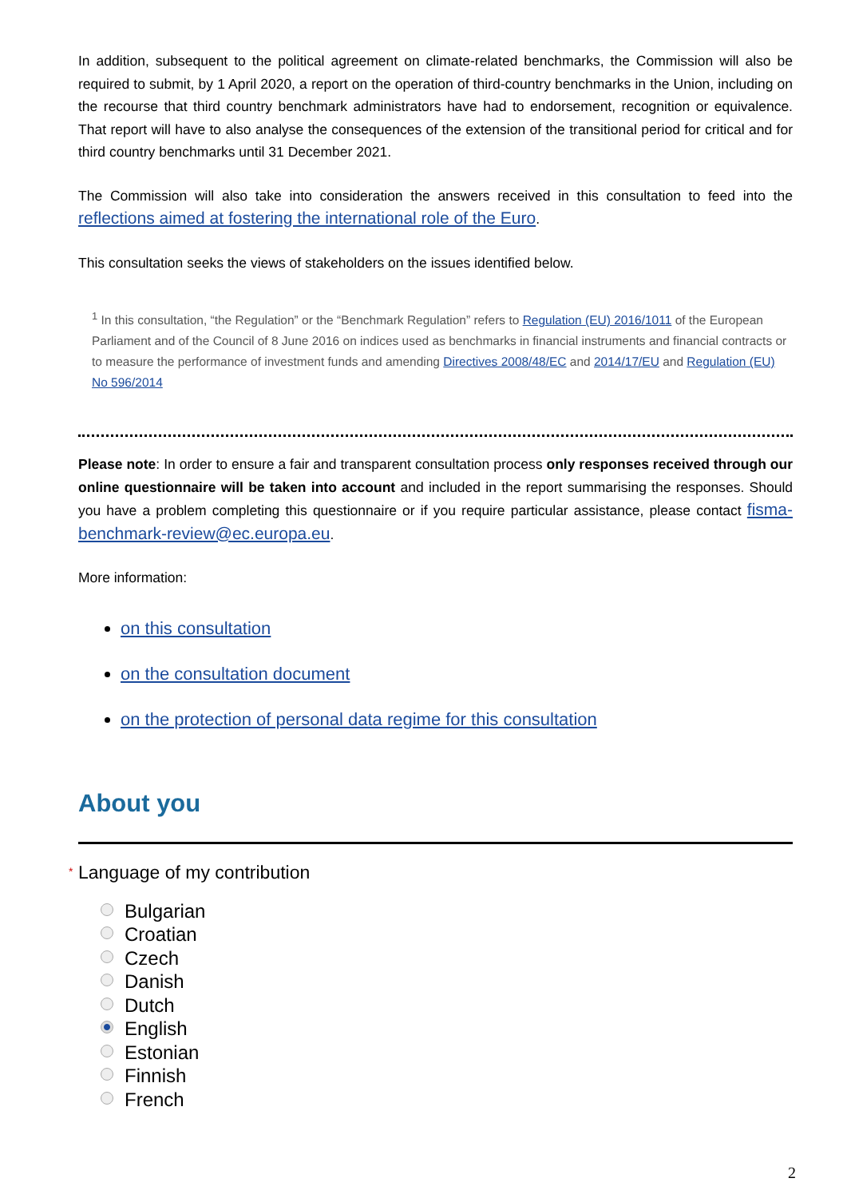In addition, subsequent to the political agreement on climate-related benchmarks, the Commission will also be required to submit, by 1 April 2020, a report on the operation of third-country benchmarks in the Union, including on the recourse that third country benchmark administrators have had to endorsement, recognition or equivalence. That report will have to also analyse the consequences of the extension of the transitional period for critical and for third country benchmarks until 31 December 2021.
The Commission will also take into consideration the answers received in this consultation to feed into the reflections aimed at fostering the international role of the Euro.
This consultation seeks the views of stakeholders on the issues identified below.
<sup>1</sup> In this consultation, “the Regulation” or the “Benchmark Regulation” refers to Regulation (EU) 2016/1011 of the European Parliament and of the Council of 8 June 2016 on indices used as benchmarks in financial instruments and financial contracts or to measure the performance of investment funds and amending Directives 2008/48/EC and 2014/17/EU and Regulation (EU) No 596/2014
Please note: In order to ensure a fair and transparent consultation process only responses received through our online questionnaire will be taken into account and included in the report summarising the responses. Should you have a problem completing this questionnaire or if you require particular assistance, please contact fisma-benchmark-review@ec.europa.eu.
More information:
on this consultation
on the consultation document
on the protection of personal data regime for this consultation
About you
* Language of my contribution
Bulgarian
Croatian
Czech
Danish
Dutch
English
Estonian
Finnish
French
2